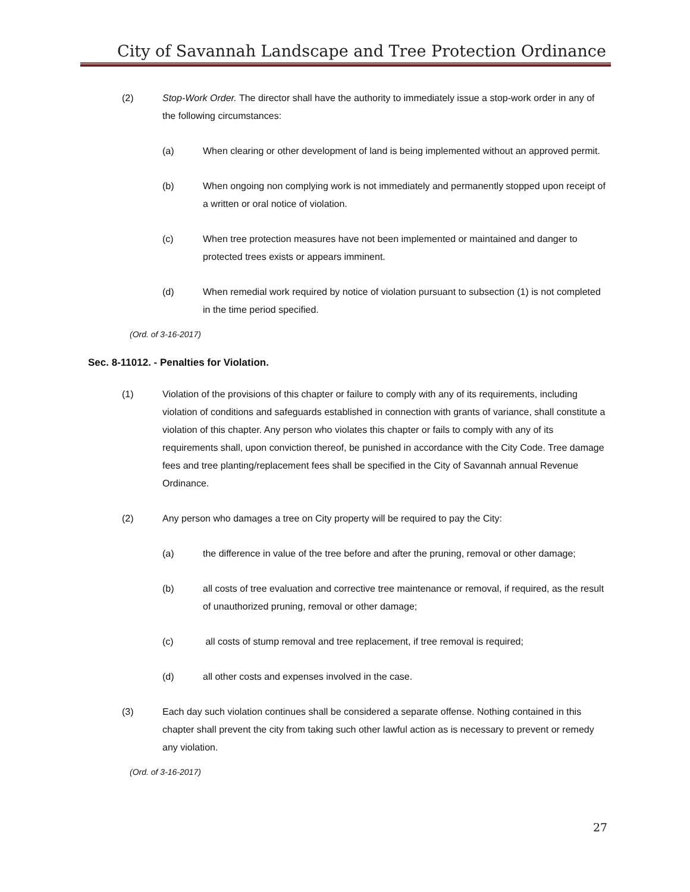City of Savannah Landscape and Tree Protection Ordinance
(2) Stop-Work Order. The director shall have the authority to immediately issue a stop-work order in any of the following circumstances:
(a) When clearing or other development of land is being implemented without an approved permit.
(b) When ongoing non complying work is not immediately and permanently stopped upon receipt of a written or oral notice of violation.
(c) When tree protection measures have not been implemented or maintained and danger to protected trees exists or appears imminent.
(d) When remedial work required by notice of violation pursuant to subsection (1) is not completed in the time period specified.
(Ord. of 3-16-2017)
Sec. 8-11012. - Penalties for Violation.
(1) Violation of the provisions of this chapter or failure to comply with any of its requirements, including violation of conditions and safeguards established in connection with grants of variance, shall constitute a violation of this chapter. Any person who violates this chapter or fails to comply with any of its requirements shall, upon conviction thereof, be punished in accordance with the City Code. Tree damage fees and tree planting/replacement fees shall be specified in the City of Savannah annual Revenue Ordinance.
(2) Any person who damages a tree on City property will be required to pay the City:
(a) the difference in value of the tree before and after the pruning, removal or other damage;
(b) all costs of tree evaluation and corrective tree maintenance or removal, if required, as the result of unauthorized pruning, removal or other damage;
(c) all costs of stump removal and tree replacement, if tree removal is required;
(d) all other costs and expenses involved in the case.
(3) Each day such violation continues shall be considered a separate offense. Nothing contained in this chapter shall prevent the city from taking such other lawful action as is necessary to prevent or remedy any violation.
(Ord. of 3-16-2017)
27